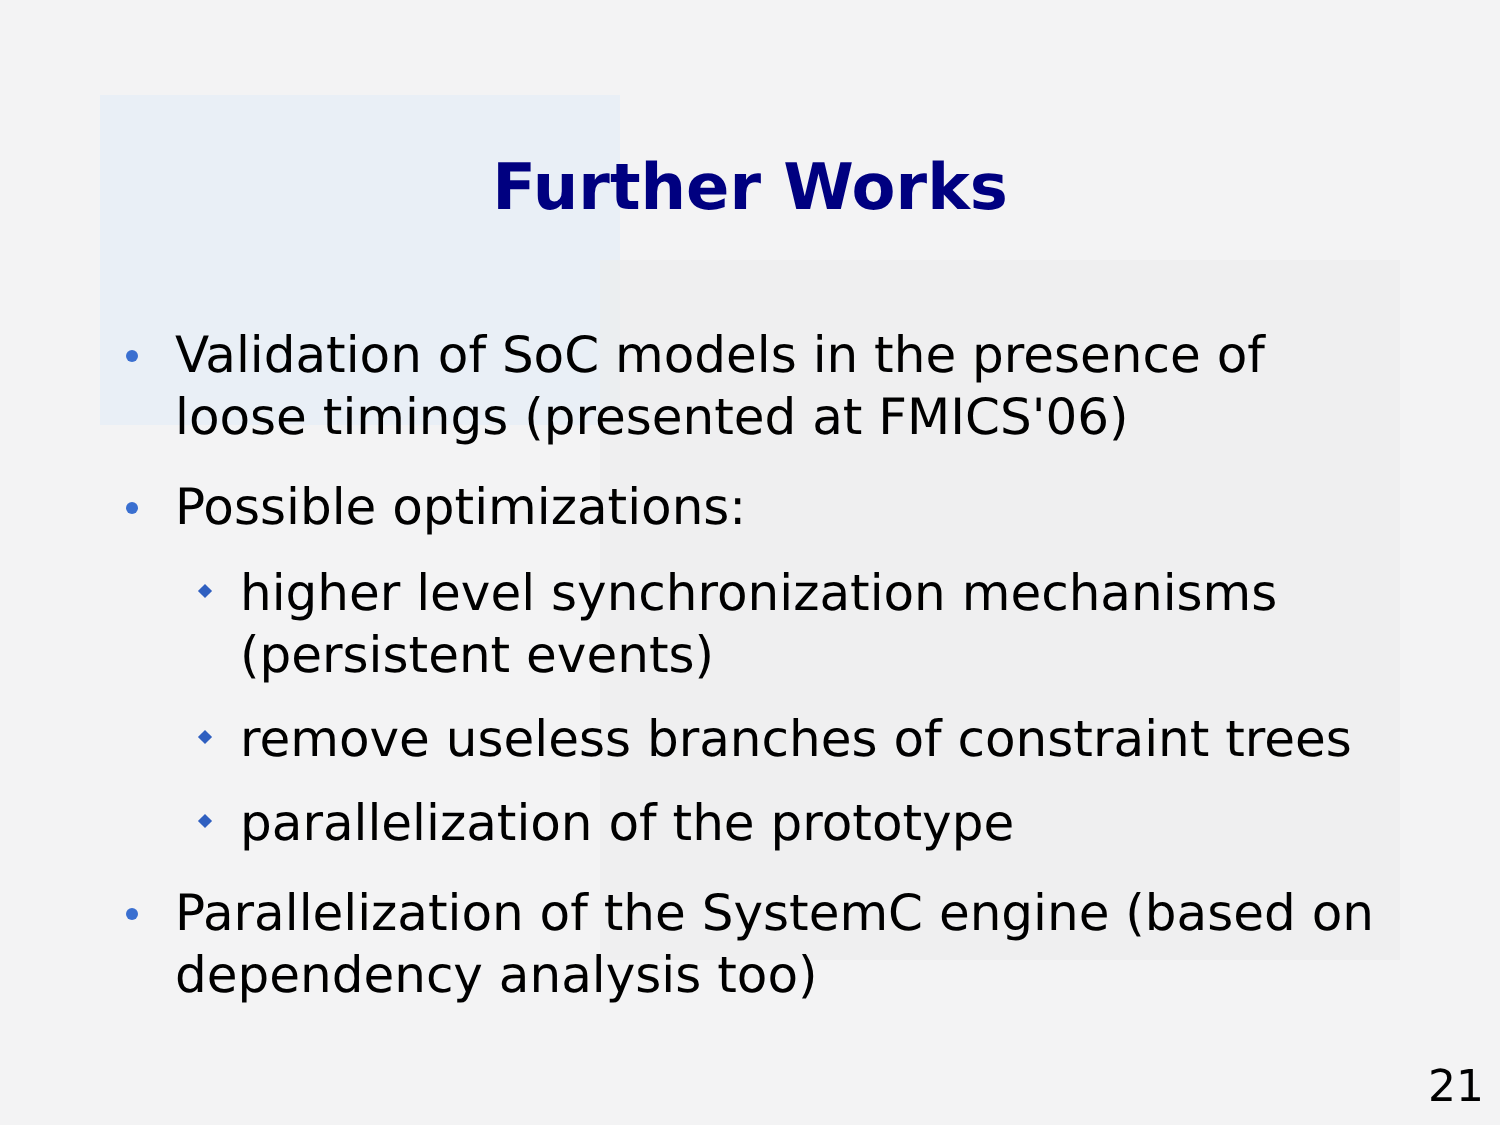Further Works
Validation of SoC models in the presence of loose timings (presented at FMICS'06)
Possible optimizations:
higher level synchronization mechanisms (persistent events)
remove useless branches of constraint trees
parallelization of the prototype
Parallelization of the SystemC engine (based on dependency analysis too)
21